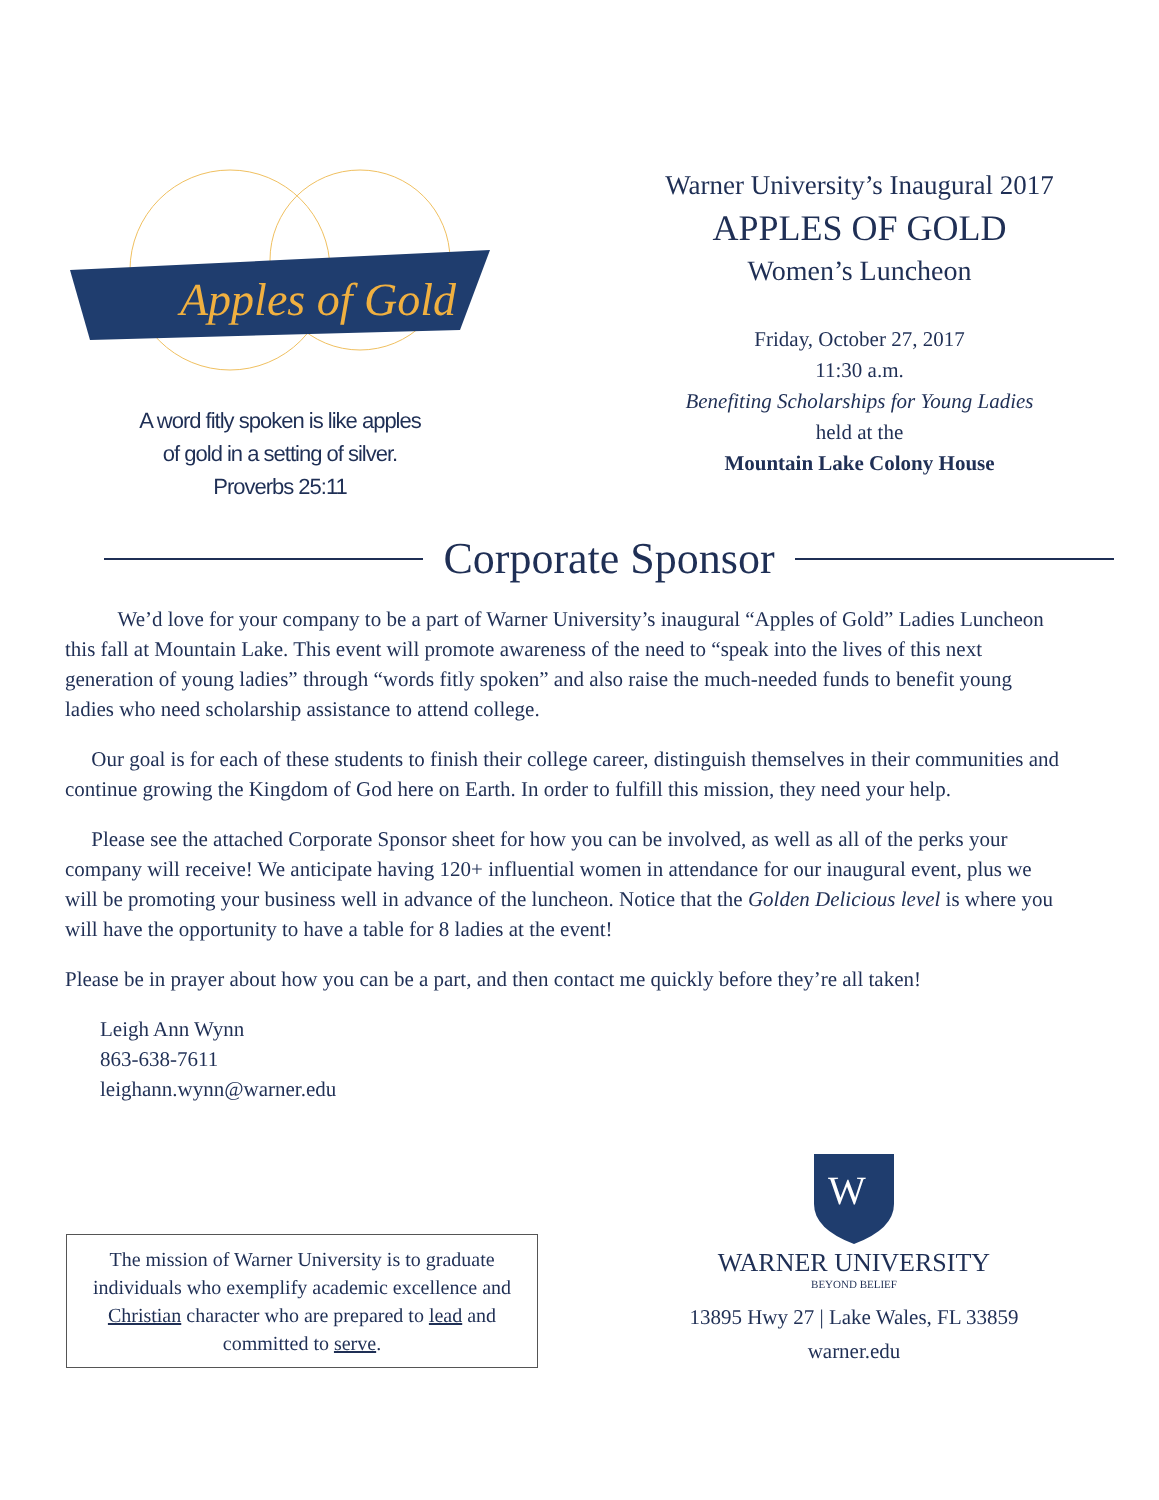Apples of Gold
A word fitly spoken is like apples
of gold in a setting of silver.
Proverbs 25:11
Warner University’s Inaugural 2017
APPLES OF GOLD
Women’s Luncheon
Friday, October 27, 2017
11:30 a.m.
Benefiting Scholarships for Young Ladies
held at the
Mountain Lake Colony House
Corporate Sponsor
We’d love for your company to be a part of Warner University’s inaugural “Apples of Gold” Ladies Luncheon this fall at Mountain Lake. This event will promote awareness of the need to “speak into the lives of this next generation of young ladies” through “words fitly spoken” and also raise the much-needed funds to benefit young ladies who need scholarship assistance to attend college.
Our goal is for each of these students to finish their college career, distinguish themselves in their communities and continue growing the Kingdom of God here on Earth. In order to fulfill this mission, they need your help.
Please see the attached Corporate Sponsor sheet for how you can be involved, as well as all of the perks your company will receive! We anticipate having 120+ influential women in attendance for our inaugural event, plus we will be promoting your business well in advance of the luncheon. Notice that the Golden Delicious level is where you will have the opportunity to have a table for 8 ladies at the event!
Please be in prayer about how you can be a part, and then contact me quickly before they’re all taken!
Leigh Ann Wynn
863-638-7611
leighann.wynn@warner.edu
The mission of Warner University is to graduate individuals who exemplify academic excellence and Christian character who are prepared to lead and committed to serve.
W
WARNER UNIVERSITY
BEYOND BELIEF
13895 Hwy 27 | Lake Wales, FL 33859
warner.edu